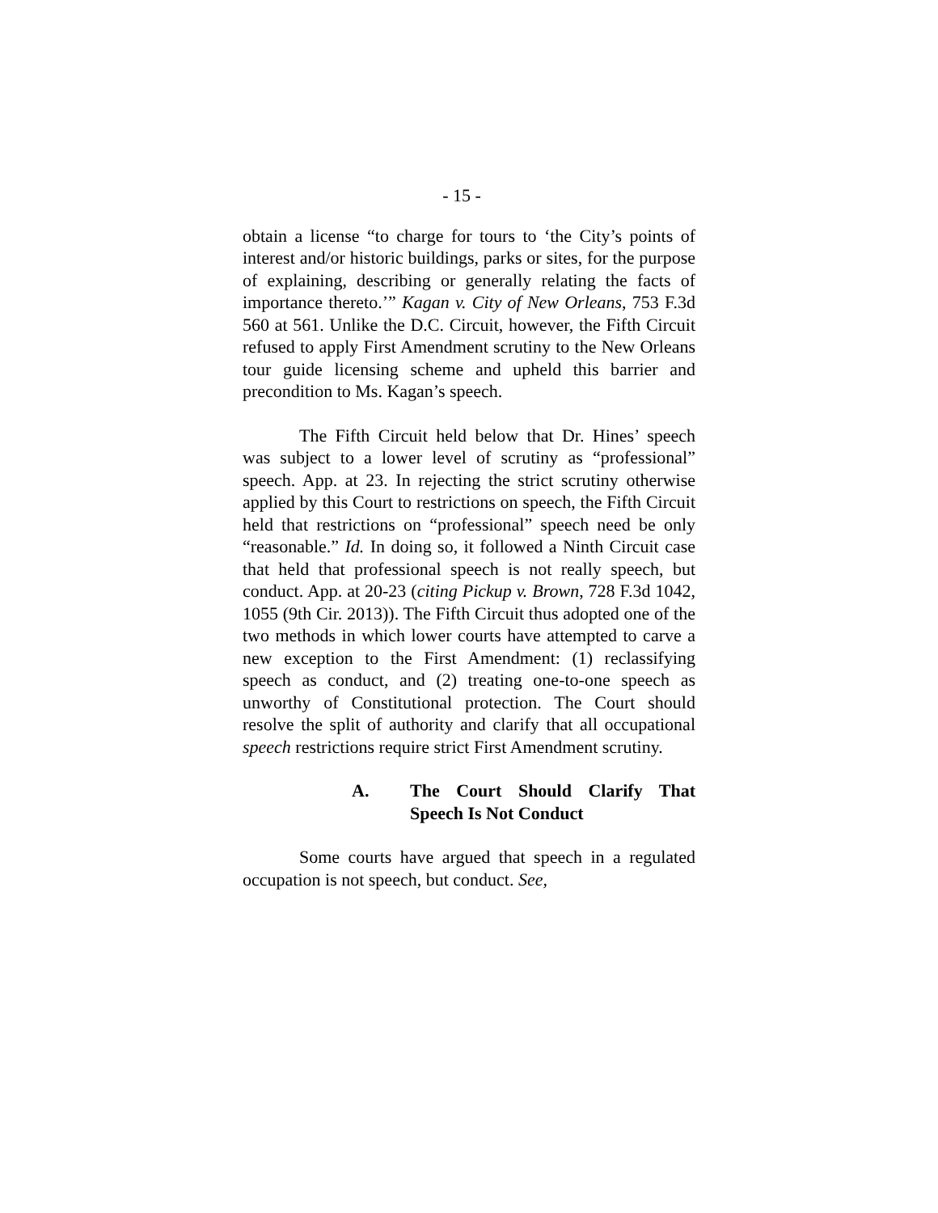- 15 -
obtain a license “to charge for tours to ‘the City’s points of interest and/or historic buildings, parks or sites, for the purpose of explaining, describing or generally relating the facts of importance thereto.’” Kagan v. City of New Orleans, 753 F.3d 560 at 561. Unlike the D.C. Circuit, however, the Fifth Circuit refused to apply First Amendment scrutiny to the New Orleans tour guide licensing scheme and upheld this barrier and precondition to Ms. Kagan’s speech.
The Fifth Circuit held below that Dr. Hines’ speech was subject to a lower level of scrutiny as “professional” speech. App. at 23. In rejecting the strict scrutiny otherwise applied by this Court to restrictions on speech, the Fifth Circuit held that restrictions on “professional” speech need be only “reasonable.” Id. In doing so, it followed a Ninth Circuit case that held that professional speech is not really speech, but conduct. App. at 20-23 (citing Pickup v. Brown, 728 F.3d 1042, 1055 (9th Cir. 2013)). The Fifth Circuit thus adopted one of the two methods in which lower courts have attempted to carve a new exception to the First Amendment: (1) reclassifying speech as conduct, and (2) treating one-to-one speech as unworthy of Constitutional protection. The Court should resolve the split of authority and clarify that all occupational speech restrictions require strict First Amendment scrutiny.
A. The Court Should Clarify That Speech Is Not Conduct
Some courts have argued that speech in a regulated occupation is not speech, but conduct. See,